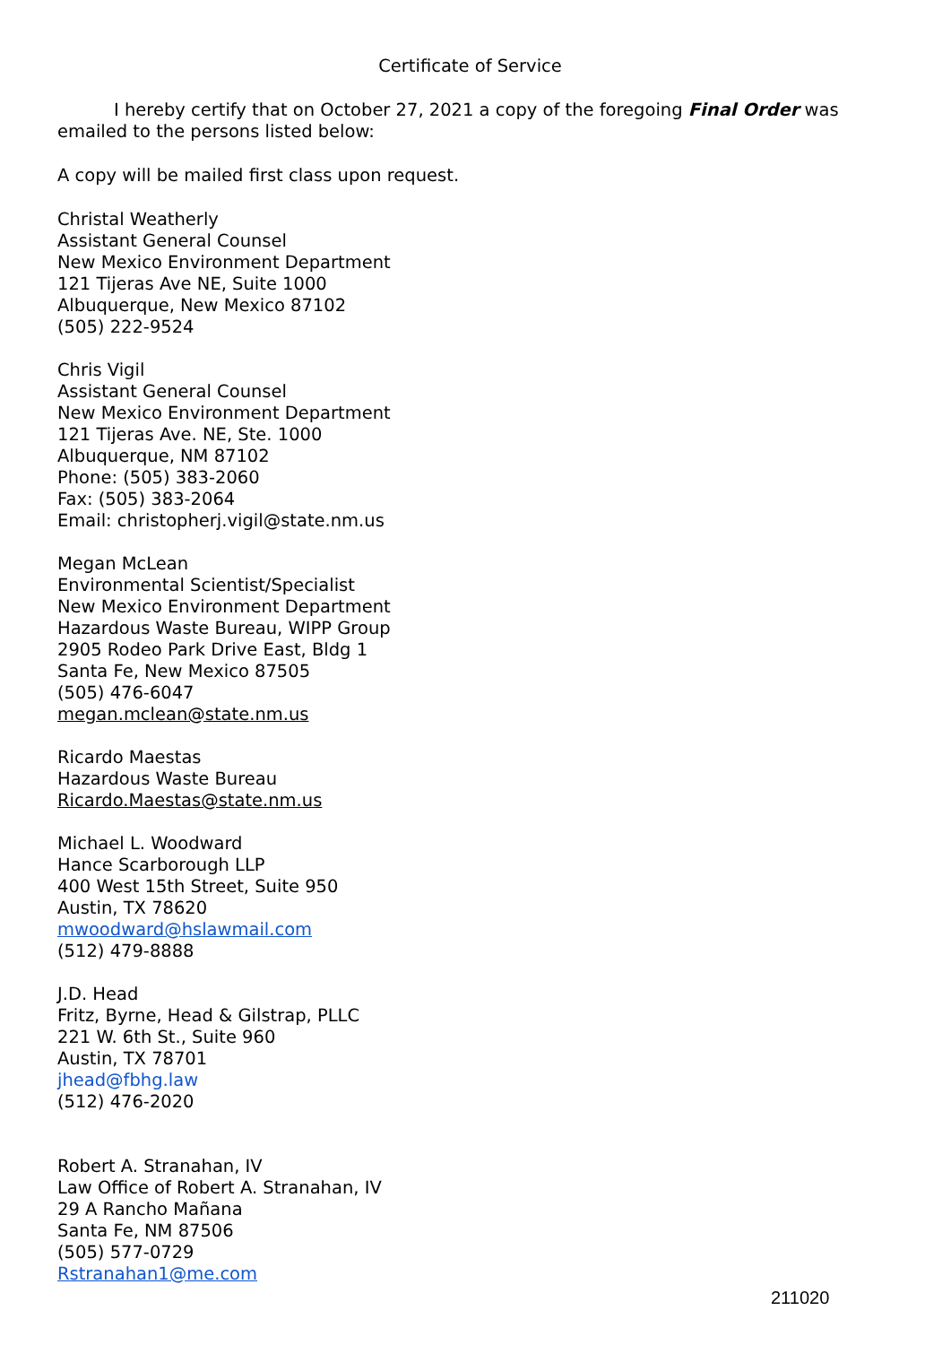Certificate of Service
I hereby certify that on October 27, 2021 a copy of the foregoing Final Order was emailed to the persons listed below:
A copy will be mailed first class upon request.
Christal Weatherly
Assistant General Counsel
New Mexico Environment Department
121 Tijeras Ave NE, Suite 1000
Albuquerque, New Mexico 87102
(505) 222-9524
Chris Vigil
Assistant General Counsel
New Mexico Environment Department
121 Tijeras Ave. NE, Ste. 1000
Albuquerque, NM 87102
Phone: (505) 383-2060
Fax: (505) 383-2064
Email: christopherj.vigil@state.nm.us
Megan McLean
Environmental Scientist/Specialist
New Mexico Environment Department
Hazardous Waste Bureau, WIPP Group
2905 Rodeo Park Drive East, Bldg 1
Santa Fe, New Mexico 87505
(505) 476-6047
megan.mclean@state.nm.us
Ricardo Maestas
Hazardous Waste Bureau
Ricardo.Maestas@state.nm.us
Michael L. Woodward
Hance Scarborough LLP
400 West 15th Street, Suite 950
Austin, TX 78620
mwoodward@hslawmail.com
(512) 479-8888
J.D. Head
Fritz, Byrne, Head & Gilstrap, PLLC
221 W. 6th St., Suite 960
Austin, TX 78701
jhead@fbhg.law
(512) 476-2020
Robert A. Stranahan, IV
Law Office of Robert A. Stranahan, IV
29 A Rancho Mañana
Santa Fe, NM 87506
(505) 577-0729
Rstranahan1@me.com
211020